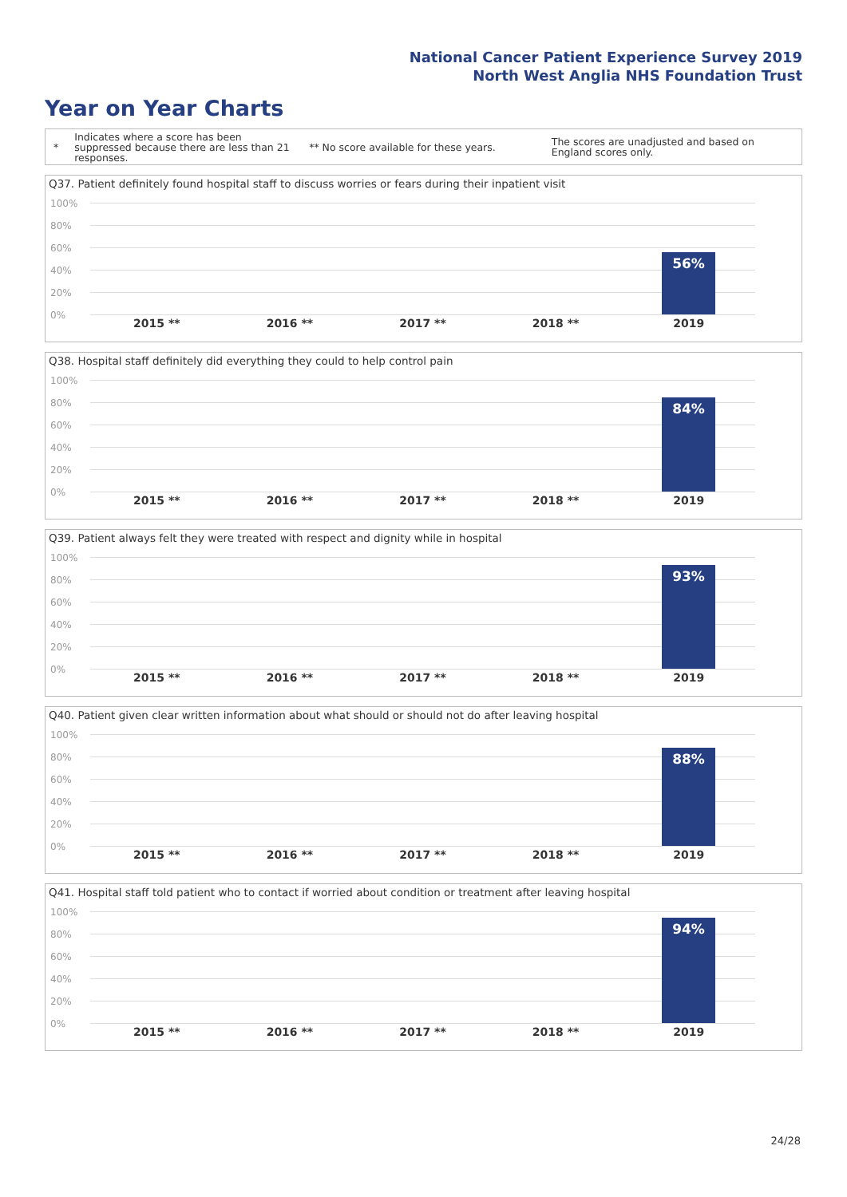National Cancer Patient Experience Survey 2019
North West Anglia NHS Foundation Trust
Year on Year Charts
*
Indicates where a score has been suppressed because there are less than 21 responses.
** No score available for these years.
The scores are unadjusted and based on England scores only.
Q37. Patient definitely found hospital staff to discuss worries or fears during their inpatient visit
100%
80%
60%
40%
20%
0%
56%
2015 ** 2016 ** 2017 ** 2018 ** 2019
Q38. Hospital staff definitely did everything they could to help control pain
100%
80%
60%
40%
20%
0%
84%
2015 ** 2016 ** 2017 ** 2018 ** 2019
Q39. Patient always felt they were treated with respect and dignity while in hospital
100%
80%
60%
40%
20%
0%
93%
2015 ** 2016 ** 2017 ** 2018 ** 2019
Q40. Patient given clear written information about what should or should not do after leaving hospital
100%
80%
60%
40%
20%
0%
88%
2015 ** 2016 ** 2017 ** 2018 ** 2019
Q41. Hospital staff told patient who to contact if worried about condition or treatment after leaving hospital
100%
80%
60%
40%
20%
0%
94%
2015 ** 2016 ** 2017 ** 2018 ** 2019
24/28